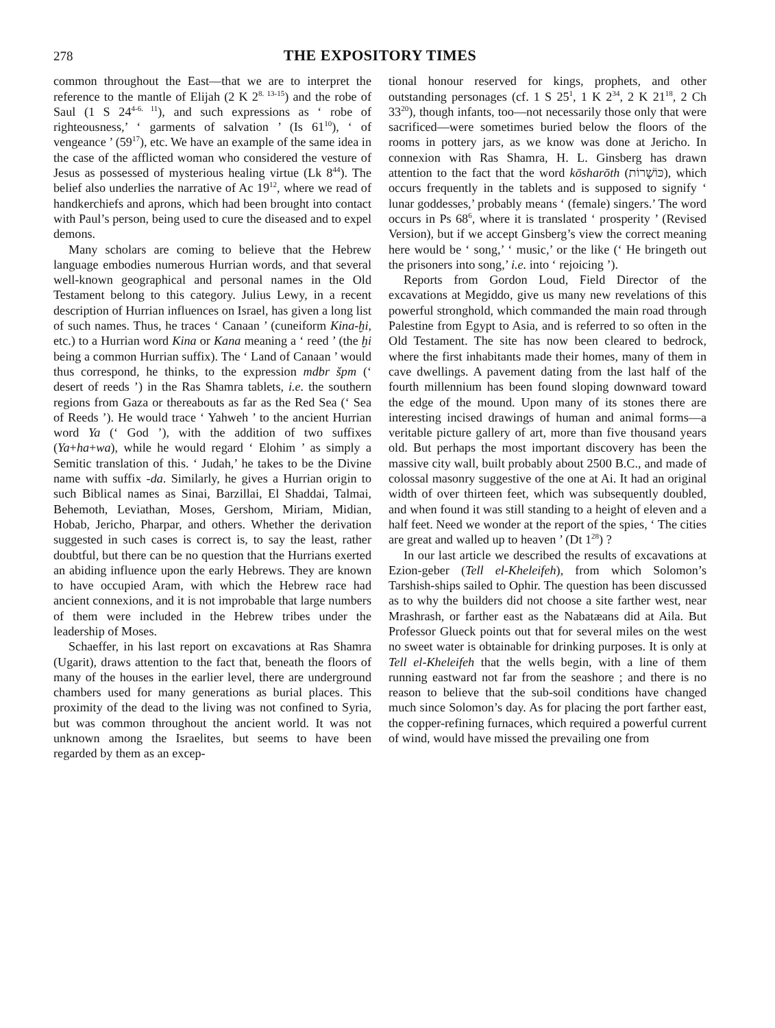278 THE EXPOSITORY TIMES
common throughout the East—that we are to interpret the reference to the mantle of Elijah (2 K 2<sup>8. 13-15</sup>) and the robe of Saul (1 S 24<sup>4-6. 11</sup>), and such expressions as ‘ robe of righteousness,’ ‘ garments of salvation ’ (Is 61<sup>10</sup>), ‘ of vengeance ’ (59<sup>17</sup>), etc. We have an example of the same idea in the case of the afflicted woman who considered the vesture of Jesus as possessed of mysterious healing virtue (Lk 8<sup>44</sup>). The belief also underlies the narrative of Ac 19<sup>12</sup>, where we read of handkerchiefs and aprons, which had been brought into contact with Paul’s person, being used to cure the diseased and to expel demons.
Many scholars are coming to believe that the Hebrew language embodies numerous Hurrian words, and that several well-known geographical and personal names in the Old Testament belong to this category. Julius Lewy, in a recent description of Hurrian influences on Israel, has given a long list of such names. Thus, he traces ‘ Canaan ’ (cuneiform Kina-ḫi, etc.) to a Hurrian word Kina or Kana meaning a ‘ reed ’ (the ḫi being a common Hurrian suffix). The ‘ Land of Canaan ’ would thus correspond, he thinks, to the expression mdbr špm (‘ desert of reeds ’) in the Ras Shamra tablets, i.e. the southern regions from Gaza or thereabouts as far as the Red Sea (‘ Sea of Reeds ’). He would trace ‘ Yahweh ’ to the ancient Hurrian word Ya (‘ God ’), with the addition of two suffixes (Ya+ha+wa), while he would regard ‘ Elohim ’ as simply a Semitic translation of this. ‘ Judah,’ he takes to be the Divine name with suffix -da. Similarly, he gives a Hurrian origin to such Biblical names as Sinai, Barzillai, El Shaddai, Talmai, Behemoth, Leviathan, Moses, Gershom, Miriam, Midian, Hobab, Jericho, Pharpar, and others. Whether the derivation suggested in such cases is correct is, to say the least, rather doubtful, but there can be no question that the Hurrians exerted an abiding influence upon the early Hebrews. They are known to have occupied Aram, with which the Hebrew race had ancient connexions, and it is not improbable that large numbers of them were included in the Hebrew tribes under the leadership of Moses.
Schaeffer, in his last report on excavations at Ras Shamra (Ugarit), draws attention to the fact that, beneath the floors of many of the houses in the earlier level, there are underground chambers used for many generations as burial places. This proximity of the dead to the living was not confined to Syria, but was common throughout the ancient world. It was not unknown among the Israelites, but seems to have been regarded by them as an excep-
tional honour reserved for kings, prophets, and other outstanding personages (cf. 1 S 25<sup>1</sup>, 1 K 2<sup>34</sup>, 2 K 21<sup>18</sup>, 2 Ch 33<sup>20</sup>), though infants, too—not necessarily those only that were sacrificed—were sometimes buried below the floors of the rooms in pottery jars, as we know was done at Jericho. In connexion with Ras Shamra, H. L. Ginsberg has drawn attention to the fact that the word kōsharōth (כּוֹשָׁרוֹת), which occurs frequently in the tablets and is supposed to signify ‘ lunar goddesses,’ probably means ‘ (female) singers.’ The word occurs in Ps 68<sup>6</sup>, where it is translated ‘ prosperity ’ (Revised Version), but if we accept Ginsberg’s view the correct meaning here would be ‘ song,’ ‘ music,’ or the like (‘ He bringeth out the prisoners into song,’ i.e. into ‘ rejoicing ’).
Reports from Gordon Loud, Field Director of the excavations at Megiddo, give us many new revelations of this powerful stronghold, which commanded the main road through Palestine from Egypt to Asia, and is referred to so often in the Old Testament. The site has now been cleared to bedrock, where the first inhabitants made their homes, many of them in cave dwellings. A pavement dating from the last half of the fourth millennium has been found sloping downward toward the edge of the mound. Upon many of its stones there are interesting incised drawings of human and animal forms—a veritable picture gallery of art, more than five thousand years old. But perhaps the most important discovery has been the massive city wall, built probably about 2500 B.C., and made of colossal masonry suggestive of the one at Ai. It had an original width of over thirteen feet, which was subsequently doubled, and when found it was still standing to a height of eleven and a half feet. Need we wonder at the report of the spies, ‘ The cities are great and walled up to heaven ’ (Dt 1<sup>28</sup>) ?
In our last article we described the results of excavations at Ezion-geber (Tell el-Kheleifeh), from which Solomon’s Tarshish-ships sailed to Ophir. The question has been discussed as to why the builders did not choose a site farther west, near Mrashrash, or farther east as the Nabatæans did at Aila. But Professor Glueck points out that for several miles on the west no sweet water is obtainable for drinking purposes. It is only at Tell el-Kheleifeh that the wells begin, with a line of them running eastward not far from the seashore ; and there is no reason to believe that the sub-soil conditions have changed much since Solomon’s day. As for placing the port farther east, the copper-refining furnaces, which required a powerful current of wind, would have missed the prevailing one from